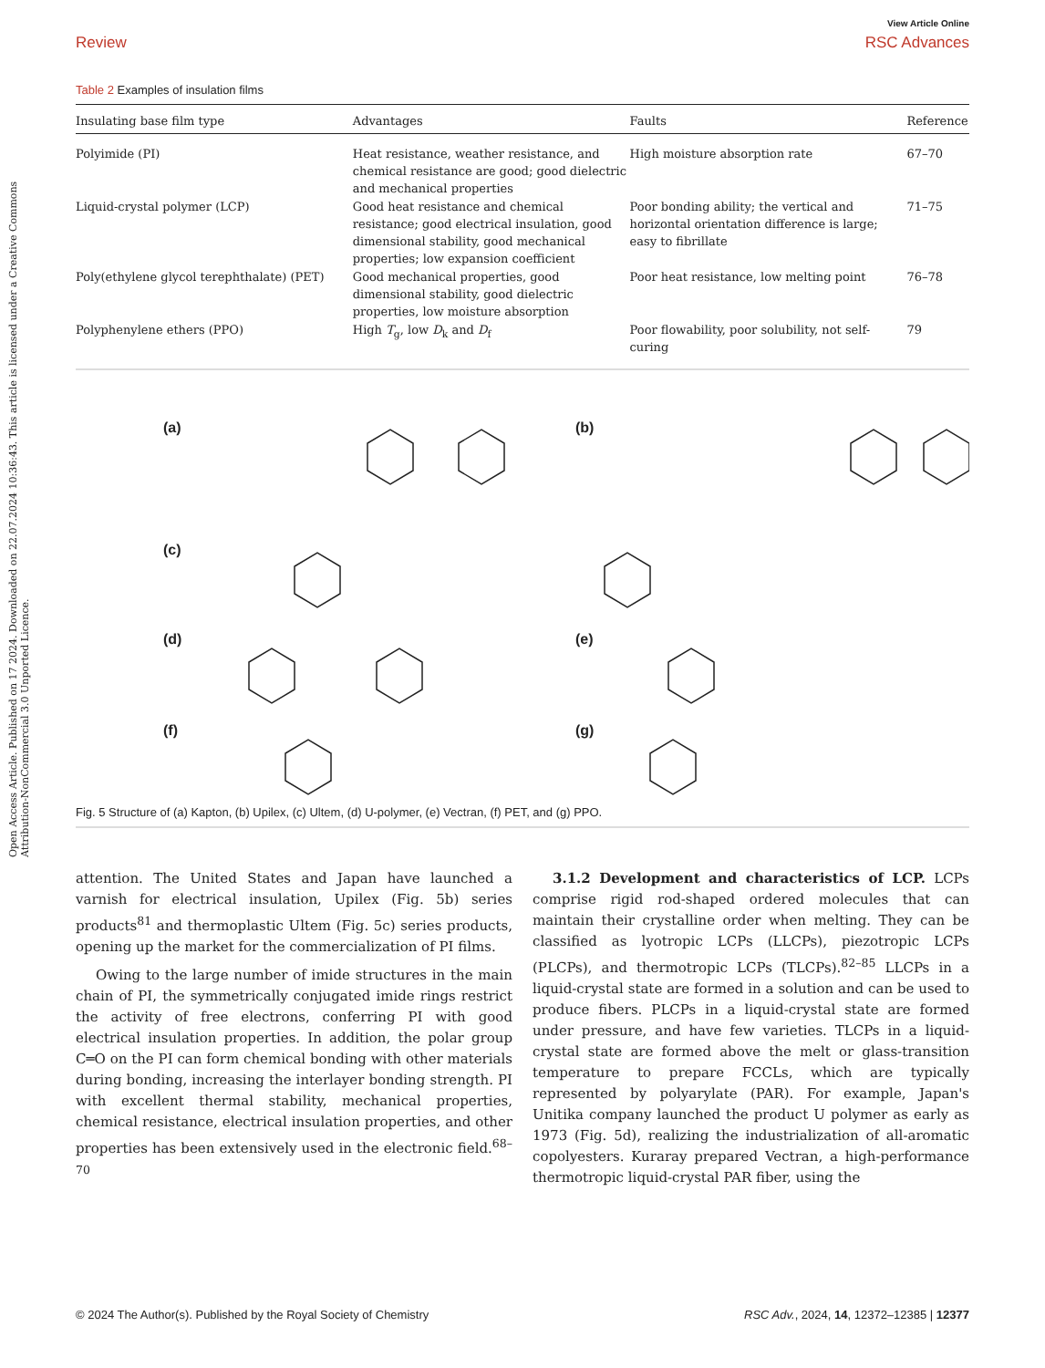Open Access Article. Published on 17 2024. Downloaded on 22.07.2024 10:36:43. This article is licensed under a Creative Commons Attribution-NonCommercial 3.0 Unported Licence.
Review
View Article Online
RSC Advances
Table 2 Examples of insulation films
| Insulating base film type | Advantages | Faults | Reference |
| --- | --- | --- | --- |
| Polyimide (PI) | Heat resistance, weather resistance, and chemical resistance are good; good dielectric and mechanical properties | High moisture absorption rate | 67–70 |
| Liquid-crystal polymer (LCP) | Good heat resistance and chemical resistance; good electrical insulation, good dimensional stability, good mechanical properties; low expansion coefficient | Poor bonding ability; the vertical and horizontal orientation difference is large; easy to fibrillate | 71–75 |
| Poly(ethylene glycol terephthalate) (PET) | Good mechanical properties, good dimensional stability, good dielectric properties, low moisture absorption | Poor heat resistance, low melting point | 76–78 |
| Polyphenylene ethers (PPO) | High T<sub>g</sub>, low D<sub>k</sub> and D<sub>f</sub> | Poor flowability, poor solubility, not self-curing | 79 |
(a) (b)
(c)
(d) (e)
(f) (g)
Fig. 5 Structure of (a) Kapton, (b) Upilex, (c) Ultem, (d) U-polymer, (e) Vectran, (f) PET, and (g) PPO.
attention. The United States and Japan have launched a varnish for electrical insulation, Upilex (Fig. 5b) series products<sup>81</sup> and thermoplastic Ultem (Fig. 5c) series products, opening up the market for the commercialization of PI films.
Owing to the large number of imide structures in the main chain of PI, the symmetrically conjugated imide rings restrict the activity of free electrons, conferring PI with good electrical insulation properties. In addition, the polar group C═O on the PI can form chemical bonding with other materials during bonding, increasing the interlayer bonding strength. PI with excellent thermal stability, mechanical properties, chemical resistance, electrical insulation properties, and other properties has been extensively used in the electronic field.<sup>68–70</sup>
3.1.2 Development and characteristics of LCP. LCPs comprise rigid rod-shaped ordered molecules that can maintain their crystalline order when melting. They can be classified as lyotropic LCPs (LLCPs), piezotropic LCPs (PLCPs), and thermotropic LCPs (TLCPs).<sup>82–85</sup> LLCPs in a liquid-crystal state are formed in a solution and can be used to produce fibers. PLCPs in a liquid-crystal state are formed under pressure, and have few varieties. TLCPs in a liquid-crystal state are formed above the melt or glass-transition temperature to prepare FCCLs, which are typically represented by polyarylate (PAR). For example, Japan's Unitika company launched the product U polymer as early as 1973 (Fig. 5d), realizing the industrialization of all-aromatic copolyesters. Kuraray prepared Vectran, a high-performance thermotropic liquid-crystal PAR fiber, using the
© 2024 The Author(s). Published by the Royal Society of Chemistry RSC Adv., 2024, 14, 12372–12385 | 12377